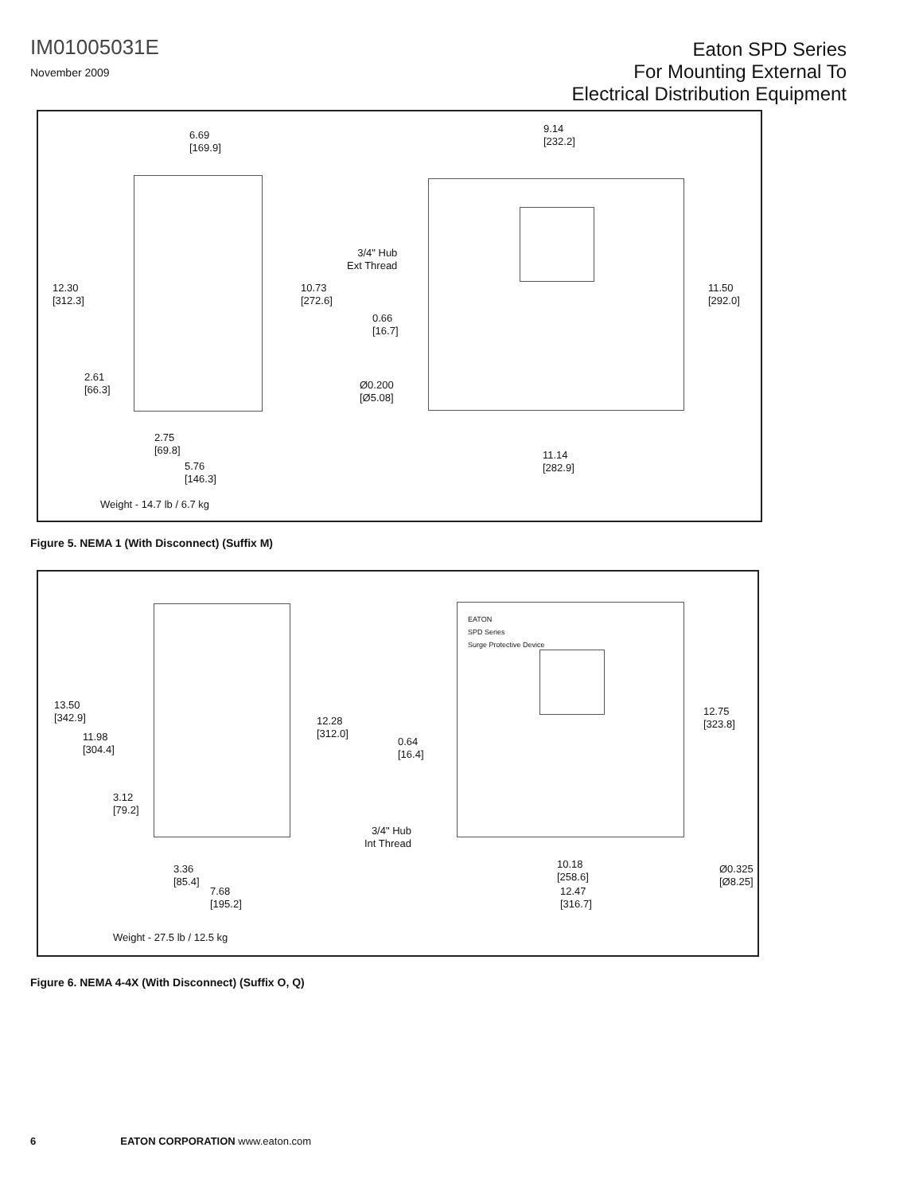IM01005031E
November 2009
Eaton SPD Series
For Mounting External To
Electrical Distribution Equipment
6.69
[169.9]
9.14
[232.2]
3/4" Hub
Ext Thread
12.30
[312.3]
10.73
[272.6]
11.50
[292.0]
0.66
[16.7]
2.61
[66.3]
Ø0.200
[Ø5.08]
2.75
[69.8]
5.76
[146.3]
11.14
[282.9]
Weight - 14.7 lb / 6.7 kg
Figure 5. NEMA 1 (With Disconnect) (Suffix M)
EATON
SPD Series
Surge Protective Device
13.50
[342.9]
11.98
[304.4]
12.28
[312.0]
12.75
[323.8]
0.64
[16.4]
3.12
[79.2]
3/4" Hub
Int Thread
3.36
[85.4]
10.18
[258.6]
Ø0.325
[Ø8.25]
7.68
[195.2]
12.47
[316.7]
Weight - 27.5 lb / 12.5 kg
Figure 6. NEMA 4-4X (With Disconnect) (Suffix O, Q)
6 EATON CORPORATION www.eaton.com